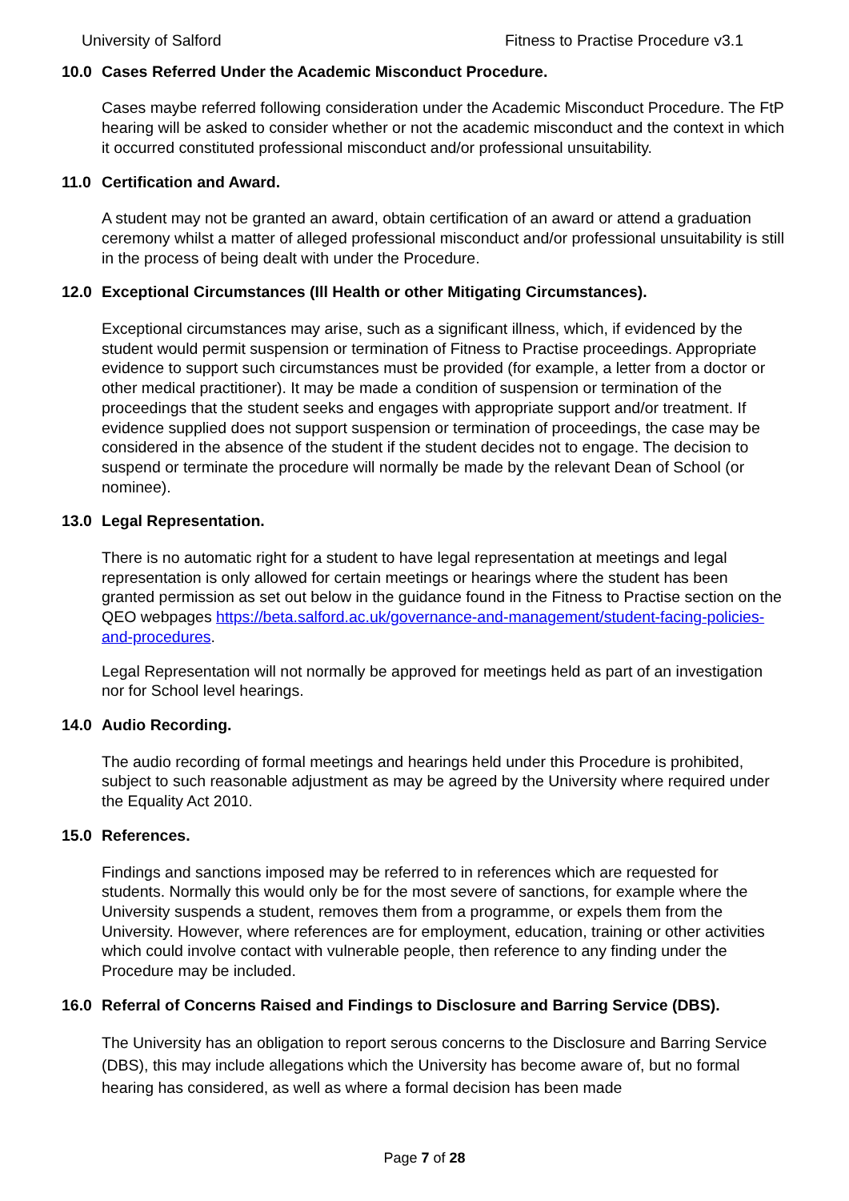University of Salford Fitness to Practise Procedure v3.1
10.0 Cases Referred Under the Academic Misconduct Procedure.
Cases maybe referred following consideration under the Academic Misconduct Procedure. The FtP hearing will be asked to consider whether or not the academic misconduct and the context in which it occurred constituted professional misconduct and/or professional unsuitability.
11.0 Certification and Award.
A student may not be granted an award, obtain certification of an award or attend a graduation ceremony whilst a matter of alleged professional misconduct and/or professional unsuitability is still in the process of being dealt with under the Procedure.
12.0 Exceptional Circumstances (Ill Health or other Mitigating Circumstances).
Exceptional circumstances may arise, such as a significant illness, which, if evidenced by the student would permit suspension or termination of Fitness to Practise proceedings. Appropriate evidence to support such circumstances must be provided (for example, a letter from a doctor or other medical practitioner). It may be made a condition of suspension or termination of the proceedings that the student seeks and engages with appropriate support and/or treatment. If evidence supplied does not support suspension or termination of proceedings, the case may be considered in the absence of the student if the student decides not to engage. The decision to suspend or terminate the procedure will normally be made by the relevant Dean of School (or nominee).
13.0 Legal Representation.
There is no automatic right for a student to have legal representation at meetings and legal representation is only allowed for certain meetings or hearings where the student has been granted permission as set out below in the guidance found in the Fitness to Practise section on the QEO webpages https://beta.salford.ac.uk/governance-and-management/student-facing-policies-and-procedures.
Legal Representation will not normally be approved for meetings held as part of an investigation nor for School level hearings.
14.0 Audio Recording.
The audio recording of formal meetings and hearings held under this Procedure is prohibited, subject to such reasonable adjustment as may be agreed by the University where required under the Equality Act 2010.
15.0 References.
Findings and sanctions imposed may be referred to in references which are requested for students. Normally this would only be for the most severe of sanctions, for example where the University suspends a student, removes them from a programme, or expels them from the University. However, where references are for employment, education, training or other activities which could involve contact with vulnerable people, then reference to any finding under the Procedure may be included.
16.0 Referral of Concerns Raised and Findings to Disclosure and Barring Service (DBS).
The University has an obligation to report serous concerns to the Disclosure and Barring Service (DBS), this may include allegations which the University has become aware of, but no formal hearing has considered, as well as where a formal decision has been made
Page 7 of 28